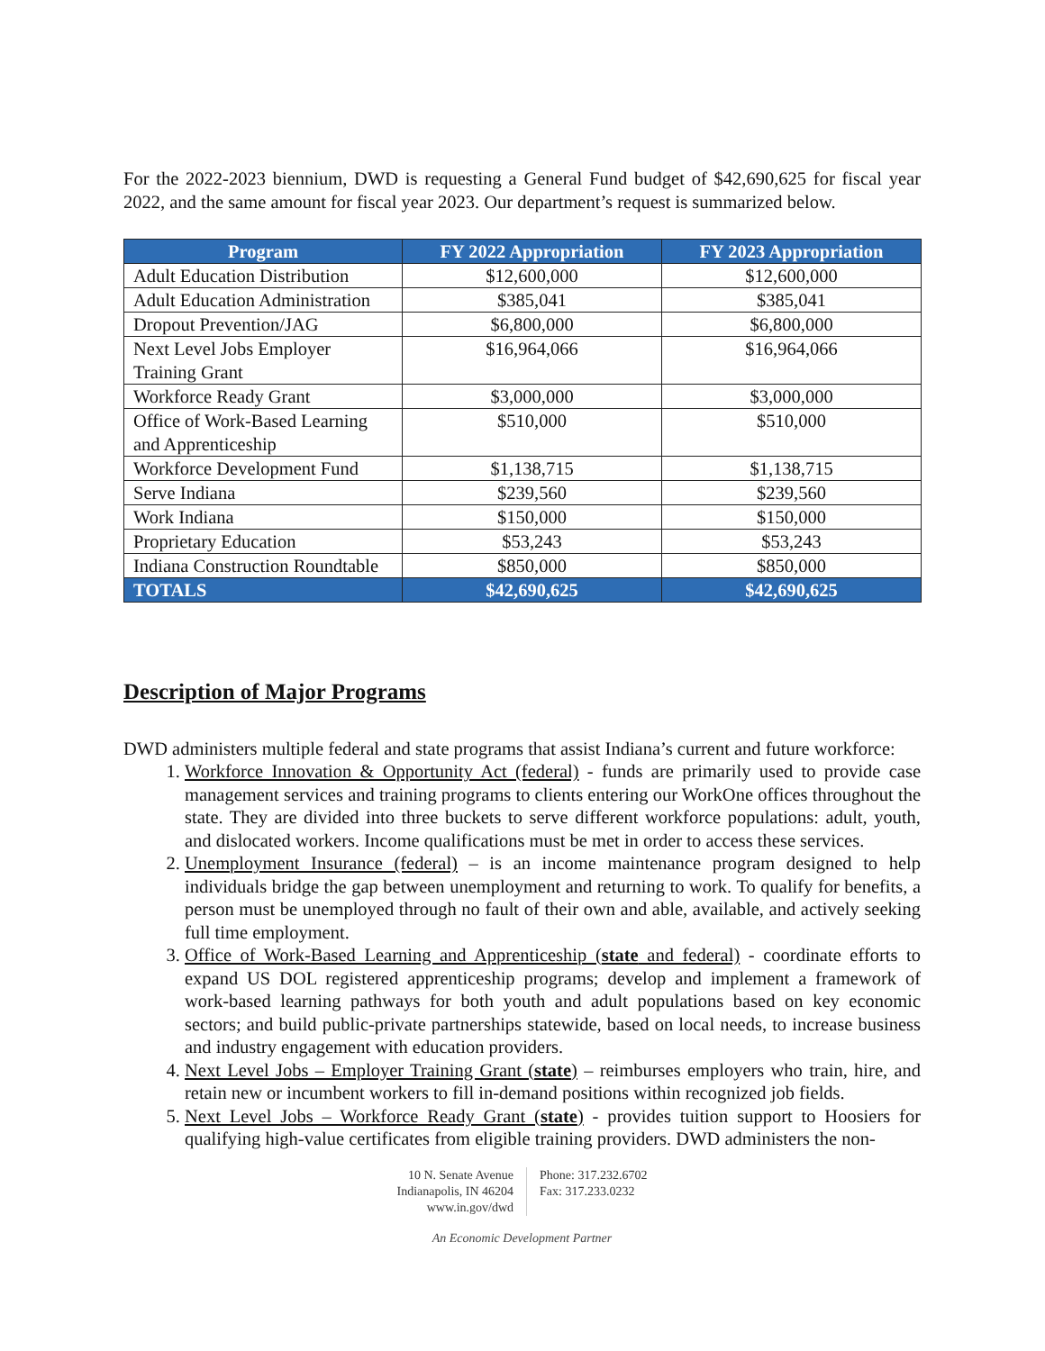For the 2022-2023 biennium, DWD is requesting a General Fund budget of $42,690,625 for fiscal year 2022, and the same amount for fiscal year 2023. Our department’s request is summarized below.
| Program | FY 2022 Appropriation | FY 2023 Appropriation |
| --- | --- | --- |
| Adult Education Distribution | $12,600,000 | $12,600,000 |
| Adult Education Administration | $385,041 | $385,041 |
| Dropout Prevention/JAG | $6,800,000 | $6,800,000 |
| Next Level Jobs Employer Training Grant | $16,964,066 | $16,964,066 |
| Workforce Ready Grant | $3,000,000 | $3,000,000 |
| Office of Work-Based Learning and Apprenticeship | $510,000 | $510,000 |
| Workforce Development Fund | $1,138,715 | $1,138,715 |
| Serve Indiana | $239,560 | $239,560 |
| Work Indiana | $150,000 | $150,000 |
| Proprietary Education | $53,243 | $53,243 |
| Indiana Construction Roundtable | $850,000 | $850,000 |
| TOTALS | $42,690,625 | $42,690,625 |
Description of Major Programs
DWD administers multiple federal and state programs that assist Indiana’s current and future workforce:
1. Workforce Innovation & Opportunity Act (federal) - funds are primarily used to provide case management services and training programs to clients entering our WorkOne offices throughout the state. They are divided into three buckets to serve different workforce populations: adult, youth, and dislocated workers. Income qualifications must be met in order to access these services.
2. Unemployment Insurance (federal) – is an income maintenance program designed to help individuals bridge the gap between unemployment and returning to work. To qualify for benefits, a person must be unemployed through no fault of their own and able, available, and actively seeking full time employment.
3. Office of Work-Based Learning and Apprenticeship (state and federal) - coordinate efforts to expand US DOL registered apprenticeship programs; develop and implement a framework of work-based learning pathways for both youth and adult populations based on key economic sectors; and build public-private partnerships statewide, based on local needs, to increase business and industry engagement with education providers.
4. Next Level Jobs – Employer Training Grant (state) – reimburses employers who train, hire, and retain new or incumbent workers to fill in-demand positions within recognized job fields.
5. Next Level Jobs – Workforce Ready Grant (state) - provides tuition support to Hoosiers for qualifying high-value certificates from eligible training providers. DWD administers the non-
10 N. Senate Avenue
Indianapolis, IN 46204
www.in.gov/dwd
Phone: 317.232.6702
Fax: 317.233.0232
An Economic Development Partner